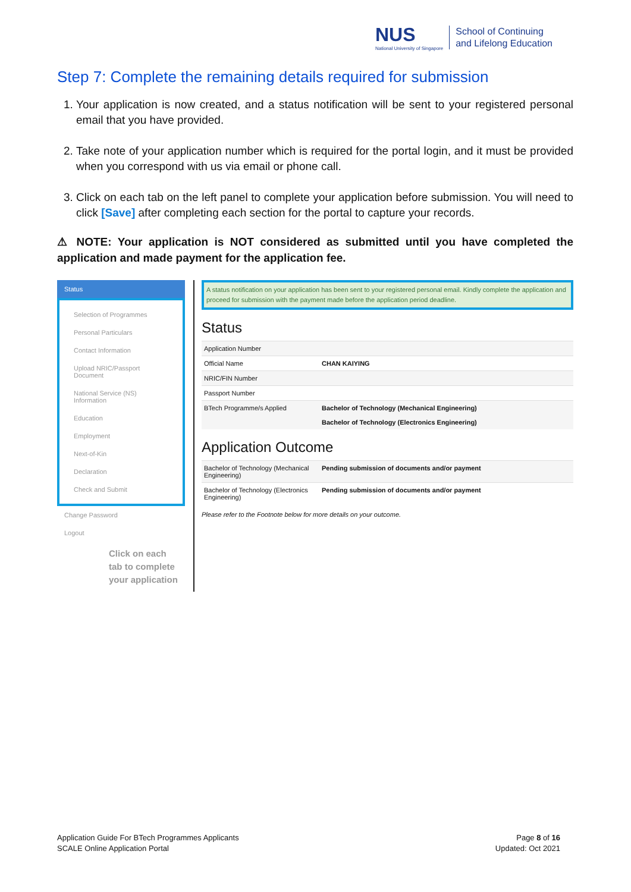NUS
National University of Singapore
School of Continuing
and Lifelong Education
Step 7: Complete the remaining details required for submission
1. Your application is now created, and a status notification will be sent to your registered personal email that you have provided.
2. Take note of your application number which is required for the portal login, and it must be provided when you correspond with us via email or phone call.
3. Click on each tab on the left panel to complete your application before submission. You will need to click [Save] after completing each section for the portal to capture your records.
⚠ NOTE: Your application is NOT considered as submitted until you have completed the application and made payment for the application fee.
Status
Selection of Programmes
Personal Particulars
Contact Information
Upload NRIC/Passport Document
National Service (NS) Information
Education
Employment
Next-of-Kin
Declaration
Check and Submit
Change Password
Logout
Click on each tab to complete your application
A status notification on your application has been sent to your registered personal email. Kindly complete the application and proceed for submission with the payment made before the application period deadline.
Status
| Application Number | |
| Official Name | CHAN KAIYING |
| NRIC/FIN Number | |
| Passport Number | |
| BTech Programme/s Applied | Bachelor of Technology (Mechanical Engineering) Bachelor of Technology (Electronics Engineering) |
Application Outcome
| Bachelor of Technology (Mechanical Engineering) | Pending submission of documents and/or payment |
| Bachelor of Technology (Electronics Engineering) | Pending submission of documents and/or payment |
Please refer to the Footnote below for more details on your outcome.
Application Guide For BTech Programmes Applicants
SCALE Online Application Portal
Page 8 of 16
Updated: Oct 2021